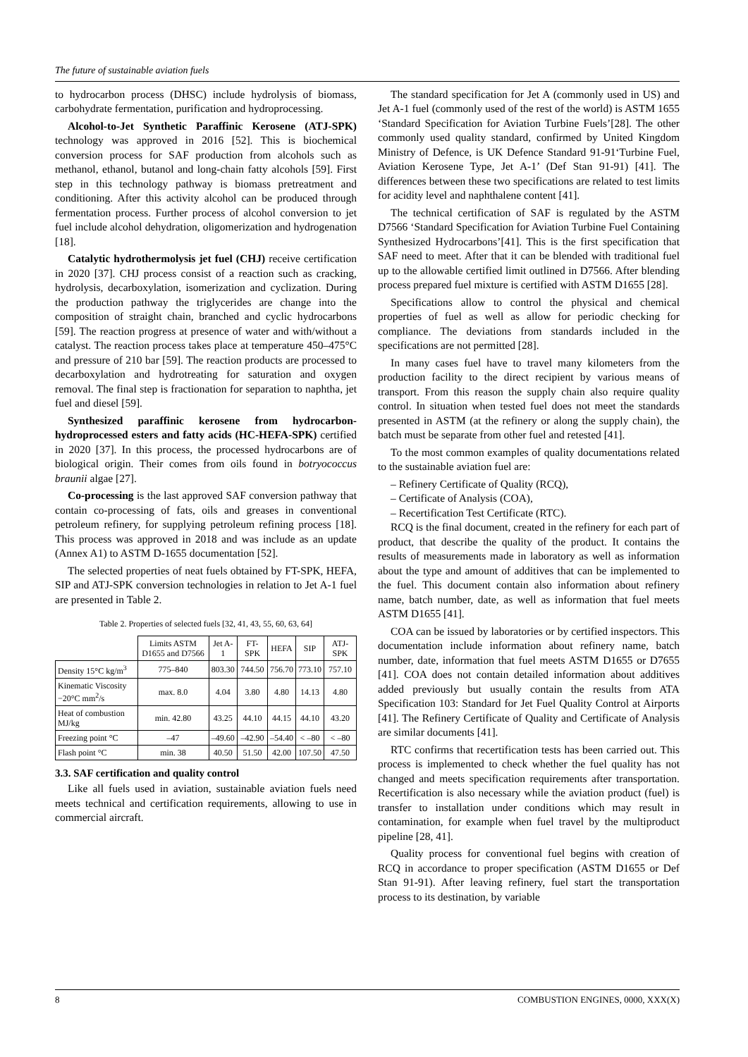The future of sustainable aviation fuels
to hydrocarbon process (DHSC) include hydrolysis of biomass, carbohydrate fermentation, purification and hydroprocessing.
Alcohol-to-Jet Synthetic Paraffinic Kerosene (ATJ-SPK) technology was approved in 2016 [52]. This is biochemical conversion process for SAF production from alcohols such as methanol, ethanol, butanol and long-chain fatty alcohols [59]. First step in this technology pathway is biomass pretreatment and conditioning. After this activity alcohol can be produced through fermentation process. Further process of alcohol conversion to jet fuel include alcohol dehydration, oligomerization and hydrogenation [18].
Catalytic hydrothermolysis jet fuel (CHJ) receive certification in 2020 [37]. CHJ process consist of a reaction such as cracking, hydrolysis, decarboxylation, isomerization and cyclization. During the production pathway the triglycerides are change into the composition of straight chain, branched and cyclic hydrocarbons [59]. The reaction progress at presence of water and with/without a catalyst. The reaction process takes place at temperature 450–475°C and pressure of 210 bar [59]. The reaction products are processed to decarboxylation and hydrotreating for saturation and oxygen removal. The final step is fractionation for separation to naphtha, jet fuel and diesel [59].
Synthesized paraffinic kerosene from hydrocarbon-hydroprocessed esters and fatty acids (HC-HEFA-SPK) certified in 2020 [37]. In this process, the processed hydrocarbons are of biological origin. Their comes from oils found in botryococcus braunii algae [27].
Co-processing is the last approved SAF conversion pathway that contain co-processing of fats, oils and greases in conventional petroleum refinery, for supplying petroleum refining process [18]. This process was approved in 2018 and was include as an update (Annex A1) to ASTM D-1655 documentation [52].
The selected properties of neat fuels obtained by FT-SPK, HEFA, SIP and ATJ-SPK conversion technologies in relation to Jet A-1 fuel are presented in Table 2.
Table 2. Properties of selected fuels [32, 41, 43, 55, 60, 63, 64]
| | Limits ASTM D1655 and D7566 | Jet A-1 | FT-SPK | HEFA | SIP | ATJ-SPK |
| --- | --- | --- | --- | --- | --- | --- |
| Density 15°C kg/m<sup>3</sup> | 775–840 | 803.30 | 744.50 | 756.70 | 773.10 | 757.10 |
| Kinematic Viscosity −20°C mm<sup>2</sup>/s | max. 8.0 | 4.04 | 3.80 | 4.80 | 14.13 | 4.80 |
| Heat of combustion MJ/kg | min. 42.80 | 43.25 | 44.10 | 44.15 | 44.10 | 43.20 |
| Freezing point °C | –47 | –49.60 | –42.90 | –54.40 | < –80 | < –80 |
| Flash point °C | min. 38 | 40.50 | 51.50 | 42.00 | 107.50 | 47.50 |
3.3. SAF certification and quality control
Like all fuels used in aviation, sustainable aviation fuels need meets technical and certification requirements, allowing to use in commercial aircraft.
The standard specification for Jet A (commonly used in US) and Jet A-1 fuel (commonly used of the rest of the world) is ASTM 1655 ‘Standard Specification for Aviation Turbine Fuels’[28]. The other commonly used quality standard, confirmed by United Kingdom Ministry of Defence, is UK Defence Standard 91-91‘Turbine Fuel, Aviation Kerosene Type, Jet A-1’ (Def Stan 91-91) [41]. The differences between these two specifications are related to test limits for acidity level and naphthalene content [41].
The technical certification of SAF is regulated by the ASTM D7566 ‘Standard Specification for Aviation Turbine Fuel Containing Synthesized Hydrocarbons’[41]. This is the first specification that SAF need to meet. After that it can be blended with traditional fuel up to the allowable certified limit outlined in D7566. After blending process prepared fuel mixture is certified with ASTM D1655 [28].
Specifications allow to control the physical and chemical properties of fuel as well as allow for periodic checking for compliance. The deviations from standards included in the specifications are not permitted [28].
In many cases fuel have to travel many kilometers from the production facility to the direct recipient by various means of transport. From this reason the supply chain also require quality control. In situation when tested fuel does not meet the standards presented in ASTM (at the refinery or along the supply chain), the batch must be separate from other fuel and retested [41].
To the most common examples of quality documentations related to the sustainable aviation fuel are:
– Refinery Certificate of Quality (RCQ),
– Certificate of Analysis (COA),
– Recertification Test Certificate (RTC).
RCQ is the final document, created in the refinery for each part of product, that describe the quality of the product. It contains the results of measurements made in laboratory as well as information about the type and amount of additives that can be implemented to the fuel. This document contain also information about refinery name, batch number, date, as well as information that fuel meets ASTM D1655 [41].
COA can be issued by laboratories or by certified inspectors. This documentation include information about refinery name, batch number, date, information that fuel meets ASTM D1655 or D7655 [41]. COA does not contain detailed information about additives added previously but usually contain the results from ATA Specification 103: Standard for Jet Fuel Quality Control at Airports [41]. The Refinery Certificate of Quality and Certificate of Analysis are similar documents [41].
RTC confirms that recertification tests has been carried out. This process is implemented to check whether the fuel quality has not changed and meets specification requirements after transportation. Recertification is also necessary while the aviation product (fuel) is transfer to installation under conditions which may result in contamination, for example when fuel travel by the multiproduct pipeline [28, 41].
Quality process for conventional fuel begins with creation of RCQ in accordance to proper specification (ASTM D1655 or Def Stan 91-91). After leaving refinery, fuel start the transportation process to its destination, by variable
8 COMBUSTION ENGINES, 0000, XXX(X)